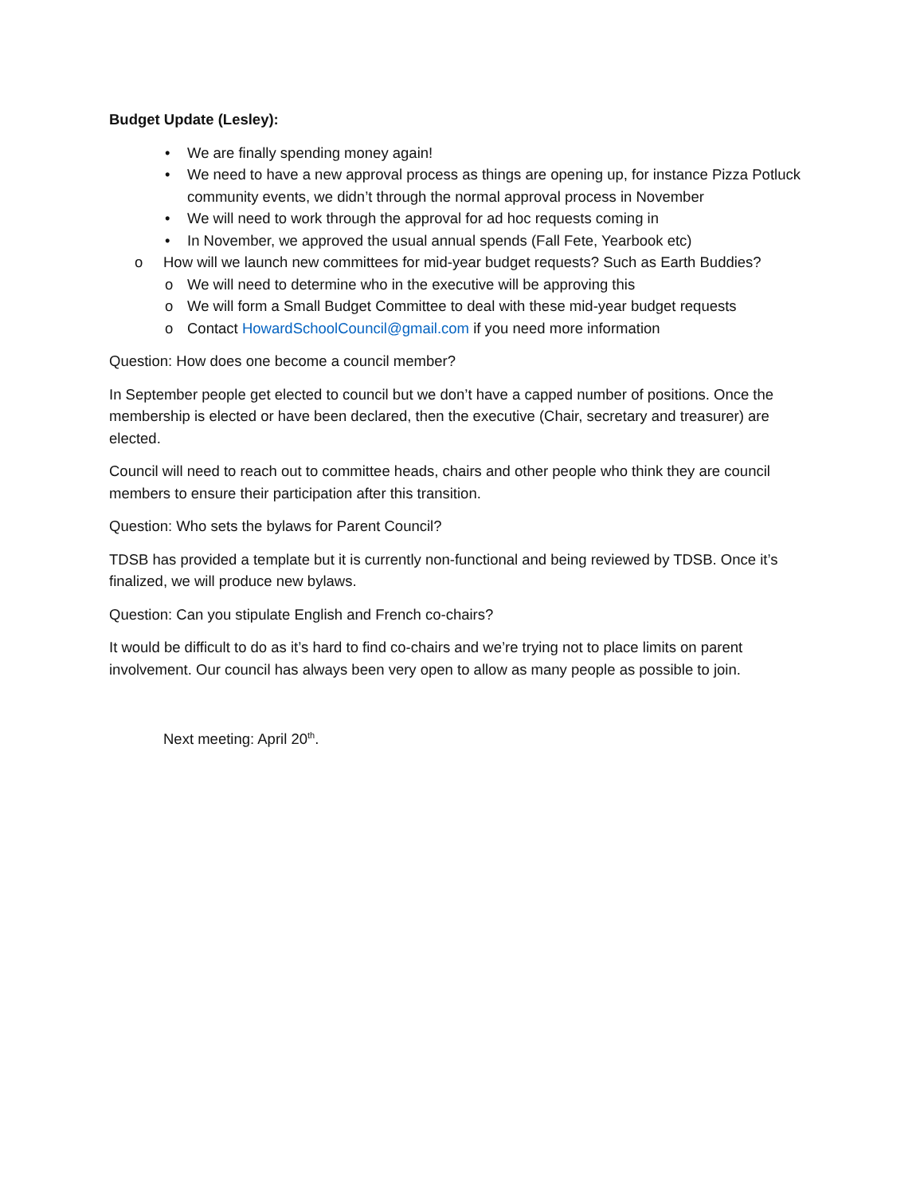Budget Update (Lesley):
• We are finally spending money again!
• We need to have a new approval process as things are opening up, for instance Pizza Potluck community events, we didn’t through the normal approval process in November
• We will need to work through the approval for ad hoc requests coming in
• In November, we approved the usual annual spends (Fall Fete, Yearbook etc)
o How will we launch new committees for mid-year budget requests? Such as Earth Buddies?
o We will need to determine who in the executive will be approving this
o We will form a Small Budget Committee to deal with these mid-year budget requests
o Contact HowardSchoolCouncil@gmail.com if you need more information
Question: How does one become a council member?
In September people get elected to council but we don’t have a capped number of positions. Once the membership is elected or have been declared, then the executive (Chair, secretary and treasurer) are elected.
Council will need to reach out to committee heads, chairs and other people who think they are council members to ensure their participation after this transition.
Question: Who sets the bylaws for Parent Council?
TDSB has provided a template but it is currently non-functional and being reviewed by TDSB. Once it’s finalized, we will produce new bylaws.
Question: Can you stipulate English and French co-chairs?
It would be difficult to do as it’s hard to find co-chairs and we’re trying not to place limits on parent involvement. Our council has always been very open to allow as many people as possible to join.
Next meeting: April 20<sup>th</sup>.